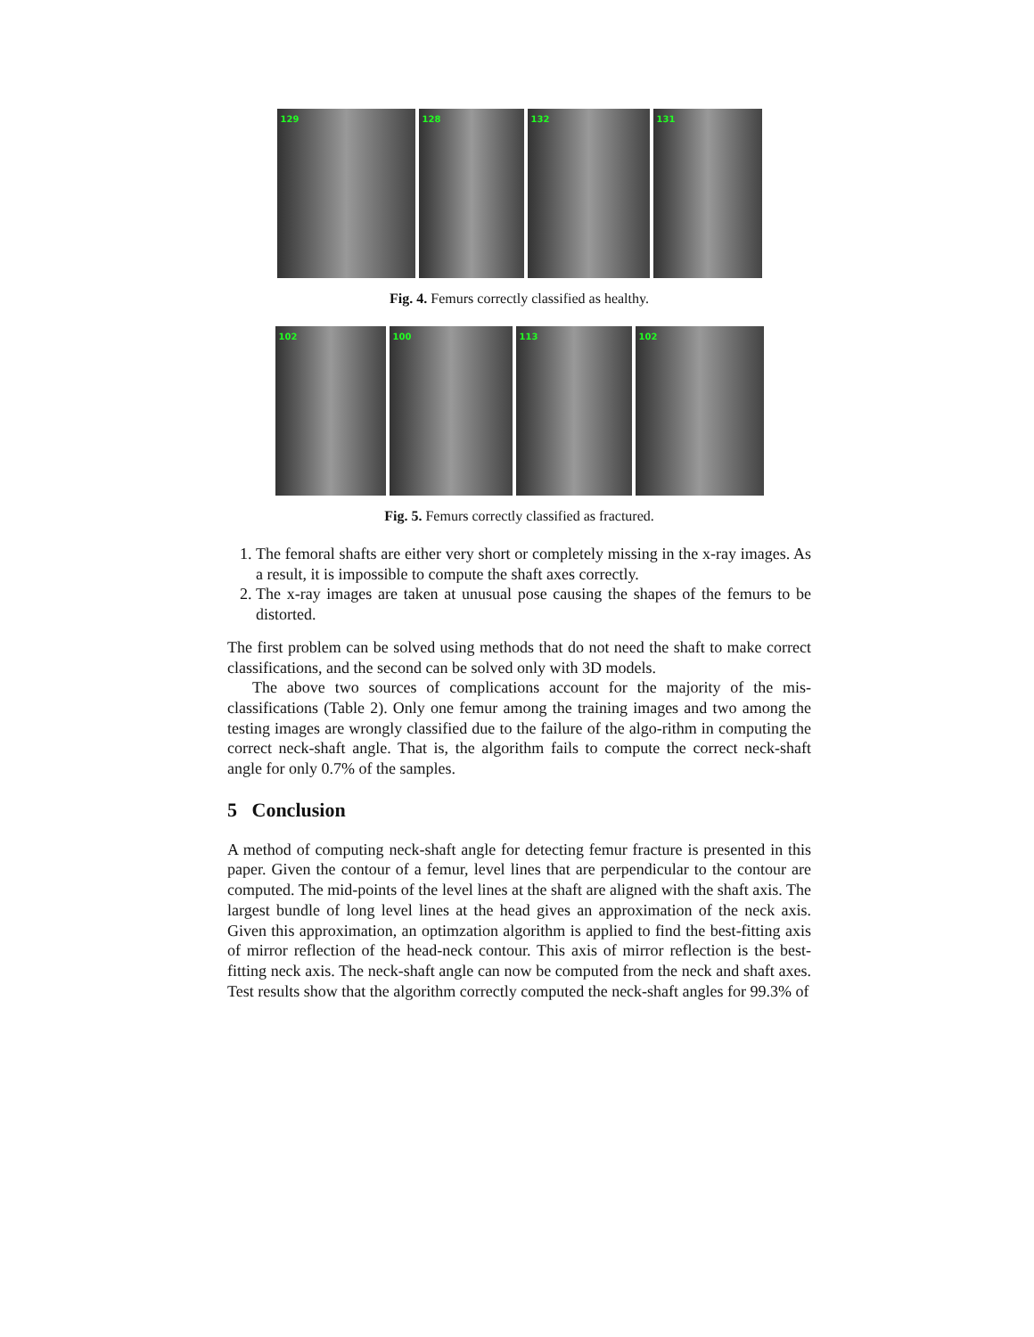129
128
132
131
Fig. 4. Femurs correctly classified as healthy.
102
100
113
102
Fig. 5. Femurs correctly classified as fractured.
1. The femoral shafts are either very short or completely missing in the x-ray images. As a result, it is impossible to compute the shaft axes correctly.
2. The x-ray images are taken at unusual pose causing the shapes of the femurs to be distorted.
The first problem can be solved using methods that do not need the shaft to make correct classifications, and the second can be solved only with 3D models.
The above two sources of complications account for the majority of the mis-classifications (Table 2). Only one femur among the training images and two among the testing images are wrongly classified due to the failure of the algo-rithm in computing the correct neck-shaft angle. That is, the algorithm fails to compute the correct neck-shaft angle for only 0.7% of the samples.
5 Conclusion
A method of computing neck-shaft angle for detecting femur fracture is presented in this paper. Given the contour of a femur, level lines that are perpendicular to the contour are computed. The mid-points of the level lines at the shaft are aligned with the shaft axis. The largest bundle of long level lines at the head gives an approximation of the neck axis. Given this approximation, an optimzation algorithm is applied to find the best-fitting axis of mirror reflection of the head-neck contour. This axis of mirror reflection is the best-fitting neck axis. The neck-shaft angle can now be computed from the neck and shaft axes. Test results show that the algorithm correctly computed the neck-shaft angles for 99.3% of